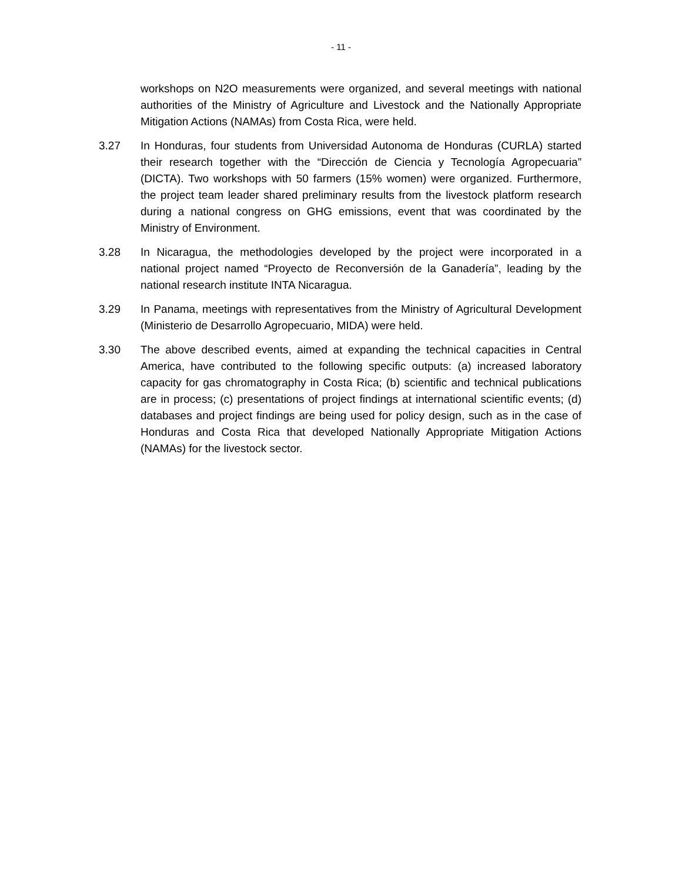- 11 -
workshops on N2O measurements were organized, and several meetings with national authorities of the Ministry of Agriculture and Livestock and the Nationally Appropriate Mitigation Actions (NAMAs) from Costa Rica, were held.
3.27 In Honduras, four students from Universidad Autonoma de Honduras (CURLA) started their research together with the “Dirección de Ciencia y Tecnología Agropecuaria” (DICTA). Two workshops with 50 farmers (15% women) were organized. Furthermore, the project team leader shared preliminary results from the livestock platform research during a national congress on GHG emissions, event that was coordinated by the Ministry of Environment.
3.28 In Nicaragua, the methodologies developed by the project were incorporated in a national project named “Proyecto de Reconversión de la Ganadería”, leading by the national research institute INTA Nicaragua.
3.29 In Panama, meetings with representatives from the Ministry of Agricultural Development (Ministerio de Desarrollo Agropecuario, MIDA) were held.
3.30 The above described events, aimed at expanding the technical capacities in Central America, have contributed to the following specific outputs: (a) increased laboratory capacity for gas chromatography in Costa Rica; (b) scientific and technical publications are in process; (c) presentations of project findings at international scientific events; (d) databases and project findings are being used for policy design, such as in the case of Honduras and Costa Rica that developed Nationally Appropriate Mitigation Actions (NAMAs) for the livestock sector.